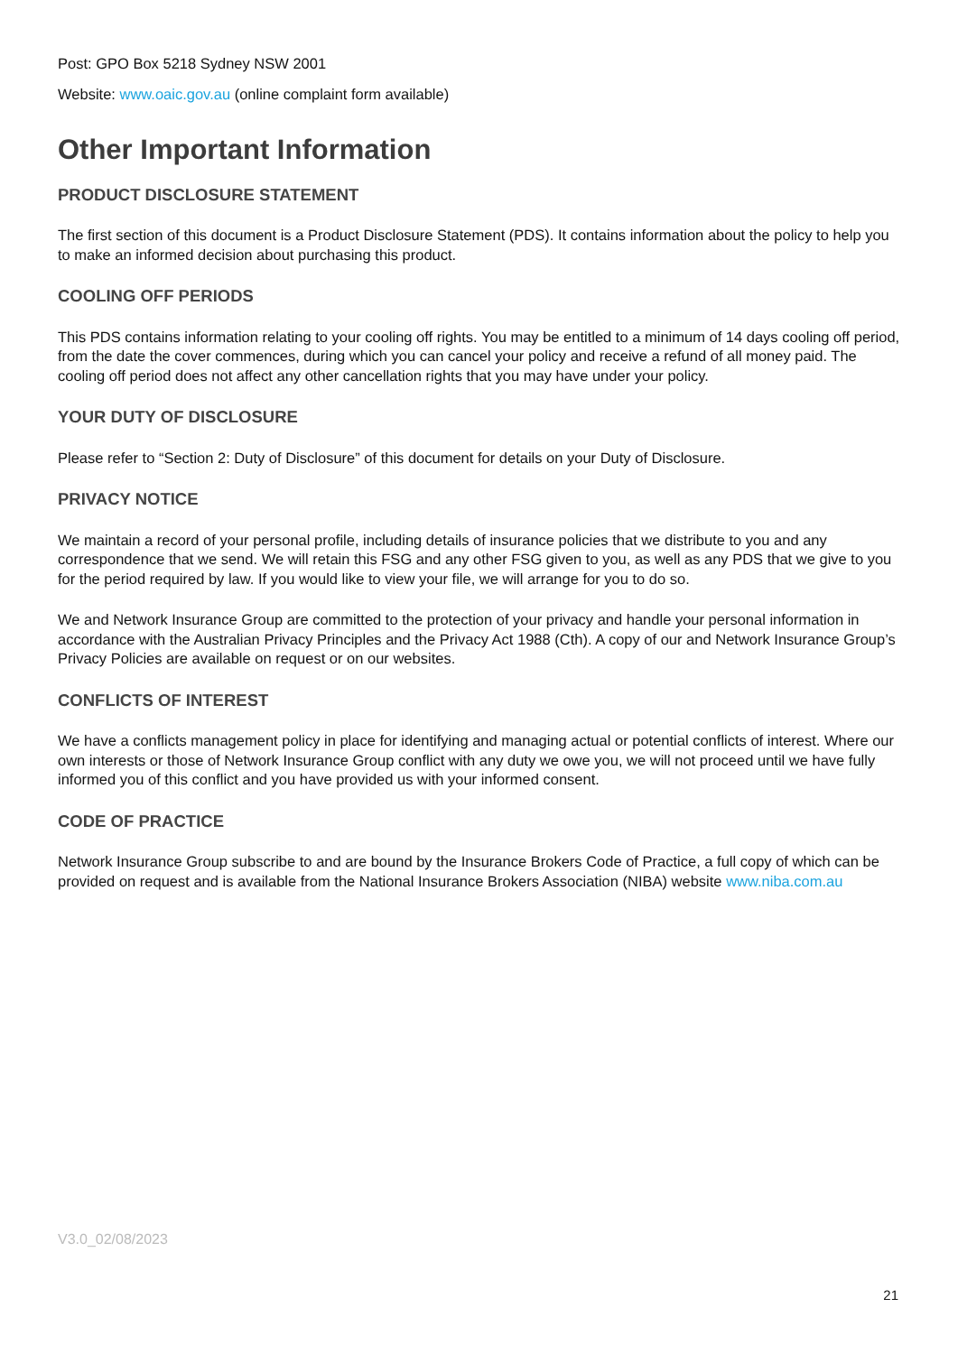Post: GPO Box 5218 Sydney NSW 2001
Website: www.oaic.gov.au (online complaint form available)
Other Important Information
PRODUCT DISCLOSURE STATEMENT
The first section of this document is a Product Disclosure Statement (PDS). It contains information about the policy to help you to make an informed decision about purchasing this product.
COOLING OFF PERIODS
This PDS contains information relating to your cooling off rights. You may be entitled to a minimum of 14 days cooling off period, from the date the cover commences, during which you can cancel your policy and receive a refund of all money paid. The cooling off period does not affect any other cancellation rights that you may have under your policy.
YOUR DUTY OF DISCLOSURE
Please refer to “Section 2: Duty of Disclosure” of this document for details on your Duty of Disclosure.
PRIVACY NOTICE
We maintain a record of your personal profile, including details of insurance policies that we distribute to you and any correspondence that we send. We will retain this FSG and any other FSG given to you, as well as any PDS that we give to you for the period required by law. If you would like to view your file, we will arrange for you to do so.
We and Network Insurance Group are committed to the protection of your privacy and handle your personal information in accordance with the Australian Privacy Principles and the Privacy Act 1988 (Cth). A copy of our and Network Insurance Group’s Privacy Policies are available on request or on our websites.
CONFLICTS OF INTEREST
We have a conflicts management policy in place for identifying and managing actual or potential conflicts of interest. Where our own interests or those of Network Insurance Group conflict with any duty we owe you, we will not proceed until we have fully informed you of this conflict and you have provided us with your informed consent.
CODE OF PRACTICE
Network Insurance Group subscribe to and are bound by the Insurance Brokers Code of Practice, a full copy of which can be provided on request and is available from the National Insurance Brokers Association (NIBA) website www.niba.com.au
V3.0_02/08/2023
21